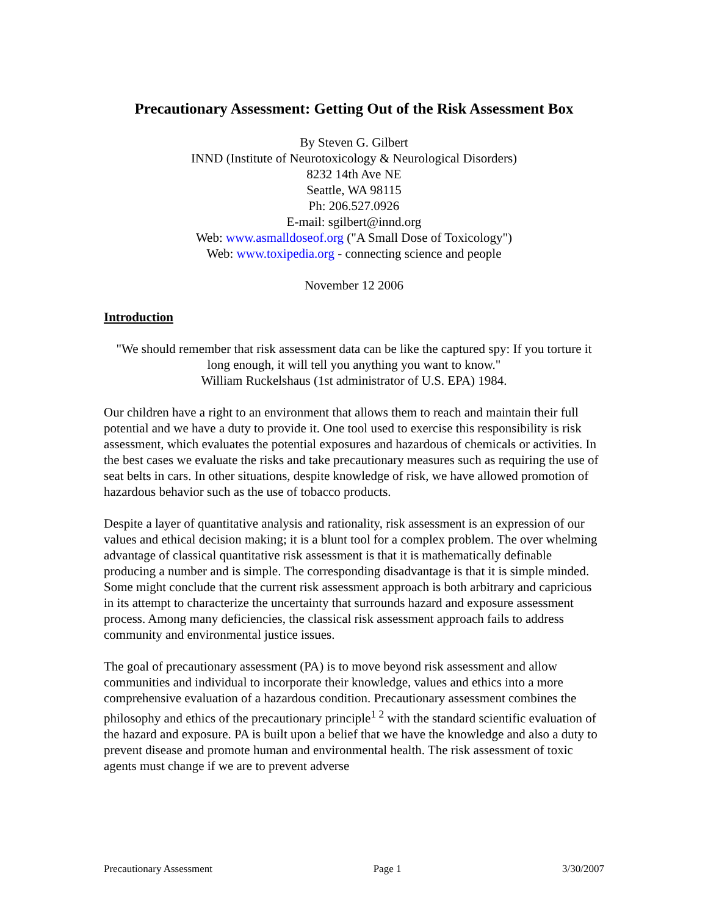Precautionary Assessment: Getting Out of the Risk Assessment Box
By Steven G. Gilbert
INND (Institute of Neurotoxicology & Neurological Disorders)
8232 14th Ave NE
Seattle, WA 98115
Ph: 206.527.0926
E-mail: sgilbert@innd.org
Web: www.asmalldoseof.org ("A Small Dose of Toxicology")
Web: www.toxipedia.org - connecting science and people
November 12 2006
Introduction
"We should remember that risk assessment data can be like the captured spy: If you torture it long enough, it will tell you anything you want to know."
William Ruckelshaus (1st administrator of U.S. EPA) 1984.
Our children have a right to an environment that allows them to reach and maintain their full potential and we have a duty to provide it. One tool used to exercise this responsibility is risk assessment, which evaluates the potential exposures and hazardous of chemicals or activities. In the best cases we evaluate the risks and take precautionary measures such as requiring the use of seat belts in cars. In other situations, despite knowledge of risk, we have allowed promotion of hazardous behavior such as the use of tobacco products.
Despite a layer of quantitative analysis and rationality, risk assessment is an expression of our values and ethical decision making; it is a blunt tool for a complex problem. The over whelming advantage of classical quantitative risk assessment is that it is mathematically definable producing a number and is simple. The corresponding disadvantage is that it is simple minded. Some might conclude that the current risk assessment approach is both arbitrary and capricious in its attempt to characterize the uncertainty that surrounds hazard and exposure assessment process. Among many deficiencies, the classical risk assessment approach fails to address community and environmental justice issues.
The goal of precautionary assessment (PA) is to move beyond risk assessment and allow communities and individual to incorporate their knowledge, values and ethics into a more comprehensive evaluation of a hazardous condition. Precautionary assessment combines the philosophy and ethics of the precautionary principle<sup>1 2</sup> with the standard scientific evaluation of the hazard and exposure. PA is built upon a belief that we have the knowledge and also a duty to prevent disease and promote human and environmental health. The risk assessment of toxic agents must change if we are to prevent adverse
Precautionary Assessment Page 1 3/30/2007